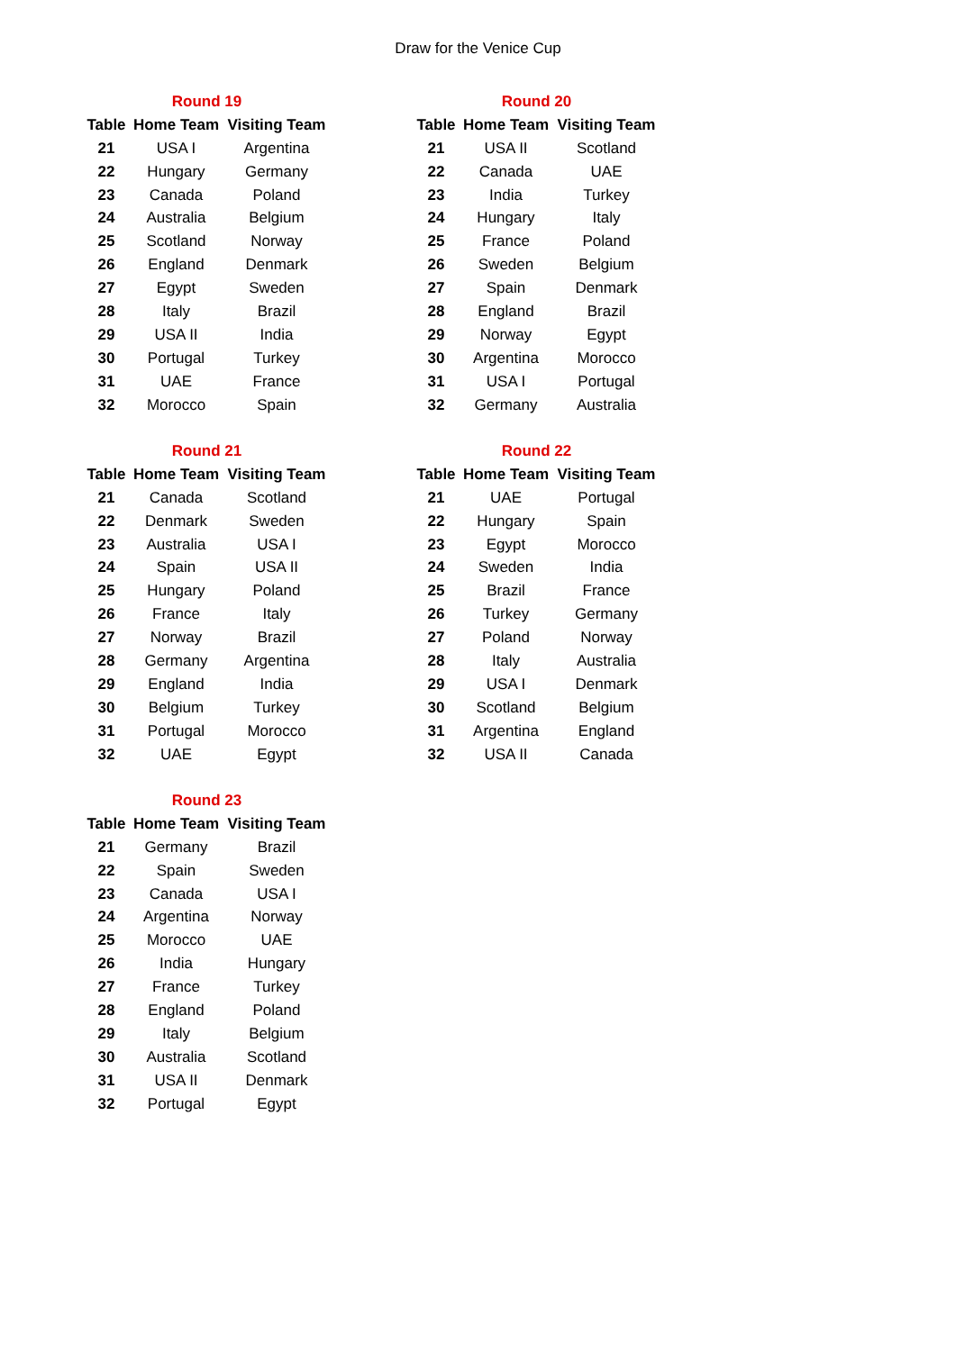Draw for the Venice Cup
| Round 19 | | |
| --- | --- | --- |
| Table | Home Team | Visiting Team |
| 21 | USA I | Argentina |
| 22 | Hungary | Germany |
| 23 | Canada | Poland |
| 24 | Australia | Belgium |
| 25 | Scotland | Norway |
| 26 | England | Denmark |
| 27 | Egypt | Sweden |
| 28 | Italy | Brazil |
| 29 | USA II | India |
| 30 | Portugal | Turkey |
| 31 | UAE | France |
| 32 | Morocco | Spain |
| Round 20 | | |
| --- | --- | --- |
| Table | Home Team | Visiting Team |
| 21 | USA II | Scotland |
| 22 | Canada | UAE |
| 23 | India | Turkey |
| 24 | Hungary | Italy |
| 25 | France | Poland |
| 26 | Sweden | Belgium |
| 27 | Spain | Denmark |
| 28 | England | Brazil |
| 29 | Norway | Egypt |
| 30 | Argentina | Morocco |
| 31 | USA I | Portugal |
| 32 | Germany | Australia |
| Round 21 | | |
| --- | --- | --- |
| Table | Home Team | Visiting Team |
| 21 | Canada | Scotland |
| 22 | Denmark | Sweden |
| 23 | Australia | USA I |
| 24 | Spain | USA II |
| 25 | Hungary | Poland |
| 26 | France | Italy |
| 27 | Norway | Brazil |
| 28 | Germany | Argentina |
| 29 | England | India |
| 30 | Belgium | Turkey |
| 31 | Portugal | Morocco |
| 32 | UAE | Egypt |
| Round 22 | | |
| --- | --- | --- |
| Table | Home Team | Visiting Team |
| 21 | UAE | Portugal |
| 22 | Hungary | Spain |
| 23 | Egypt | Morocco |
| 24 | Sweden | India |
| 25 | Brazil | France |
| 26 | Turkey | Germany |
| 27 | Poland | Norway |
| 28 | Italy | Australia |
| 29 | USA I | Denmark |
| 30 | Scotland | Belgium |
| 31 | Argentina | England |
| 32 | USA II | Canada |
| Round 23 | | |
| --- | --- | --- |
| Table | Home Team | Visiting Team |
| 21 | Germany | Brazil |
| 22 | Spain | Sweden |
| 23 | Canada | USA I |
| 24 | Argentina | Norway |
| 25 | Morocco | UAE |
| 26 | India | Hungary |
| 27 | France | Turkey |
| 28 | England | Poland |
| 29 | Italy | Belgium |
| 30 | Australia | Scotland |
| 31 | USA II | Denmark |
| 32 | Portugal | Egypt |